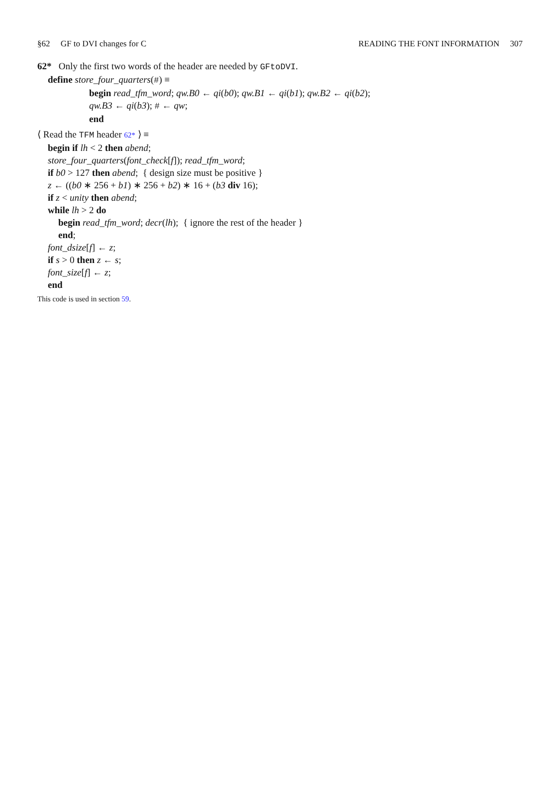§62 GF to DVI changes for C READING THE FONT INFORMATION 307
62* Only the first two words of the header are needed by GFtoDVI.
define store_four_quarters(#) ≡
begin read_tfm_word; qw.B0 ← qi(b0); qw.B1 ← qi(b1); qw.B2 ← qi(b2);
qw.B3 ← qi(b3); # ← qw;
end
⟨ Read the TFM header 62* ⟩ ≡
begin if lh < 2 then abend;
store_four_quarters(font_check[f]); read_tfm_word;
if b0 > 127 then abend; { design size must be positive }
z ← ((b0 ∗ 256 + b1) ∗ 256 + b2) ∗ 16 + (b3 div 16);
if z < unity then abend;
while lh > 2 do
begin read_tfm_word; decr(lh); { ignore the rest of the header }
end;
font_dsize[f] ← z;
if s > 0 then z ← s;
font_size[f] ← z;
end
This code is used in section 59.